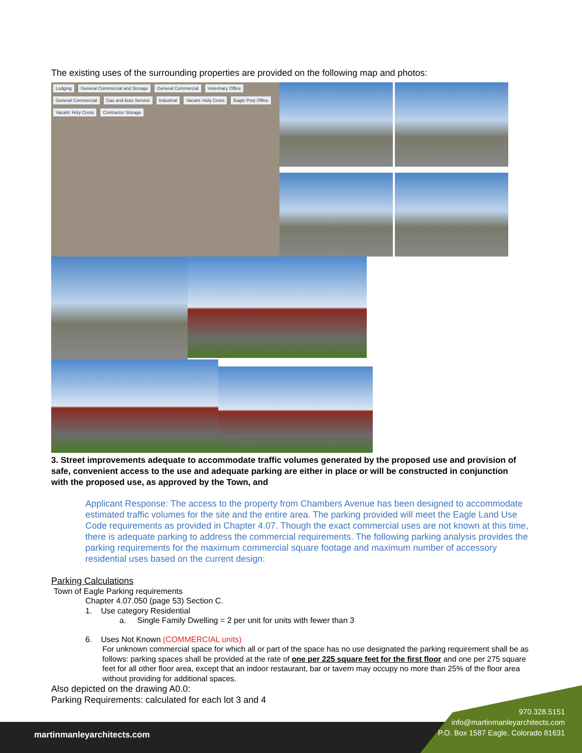The existing uses of the surrounding properties are provided on the following map and photos:
Lodging General Commercial and Storage General Commercial Veterinary Office General Commercial Gas and Auto Service Industrial Vacant: Holy Cross Eagle Post Office Vacant: Holy Cross Contractor Storage
3. Street improvements adequate to accommodate traffic volumes generated by the proposed use and provision of safe, convenient access to the use and adequate parking are either in place or will be constructed in conjunction with the proposed use, as approved by the Town, and
Applicant Response: The access to the property from Chambers Avenue has been designed to accommodate estimated traffic volumes for the site and the entire area. The parking provided will meet the Eagle Land Use Code requirements as provided in Chapter 4.07. Though the exact commercial uses are not known at this time, there is adequate parking to address the commercial requirements. The following parking analysis provides the parking requirements for the maximum commercial square footage and maximum number of accessory residential uses based on the current design:
Parking Calculations
Town of Eagle Parking requirements
Chapter 4.07.050 (page 53) Section C.
1. Use category Residential
a. Single Family Dwelling = 2 per unit for units with fewer than 3
6. Uses Not Known (COMMERCIAL units)
For unknown commercial space for which all or part of the space has no use designated the parking requirement shall be as follows: parking spaces shall be provided at the rate of one per 225 square feet for the first floor and one per 275 square feet for all other floor area, except that an indoor restaurant, bar or tavern may occupy no more than 25% of the floor area without providing for additional spaces.
Also depicted on the drawing A0.0:
Parking Requirements: calculated for each lot 3 and 4
martinmanleyarchitects.com
970.328.5151
info@martinmanleyarchitects.com
P.O. Box 1587 Eagle, Colorado 81631